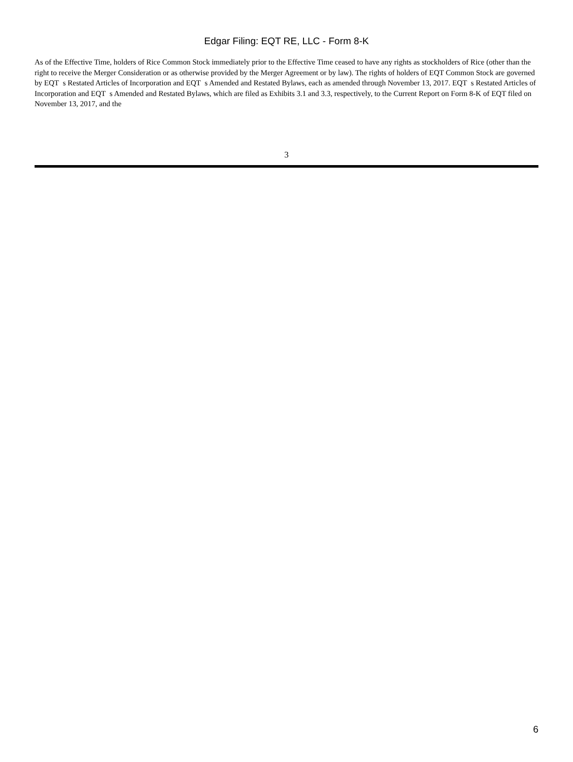Edgar Filing: EQT RE, LLC - Form 8-K
As of the Effective Time, holders of Rice Common Stock immediately prior to the Effective Time ceased to have any rights as stockholders of Rice (other than the right to receive the Merger Consideration or as otherwise provided by the Merger Agreement or by law). The rights of holders of EQT Common Stock are governed by EQT s Restated Articles of Incorporation and EQT s Amended and Restated Bylaws, each as amended through November 13, 2017. EQT s Restated Articles of Incorporation and EQT s Amended and Restated Bylaws, which are filed as Exhibits 3.1 and 3.3, respectively, to the Current Report on Form 8-K of EQT filed on November 13, 2017, and the
3
6